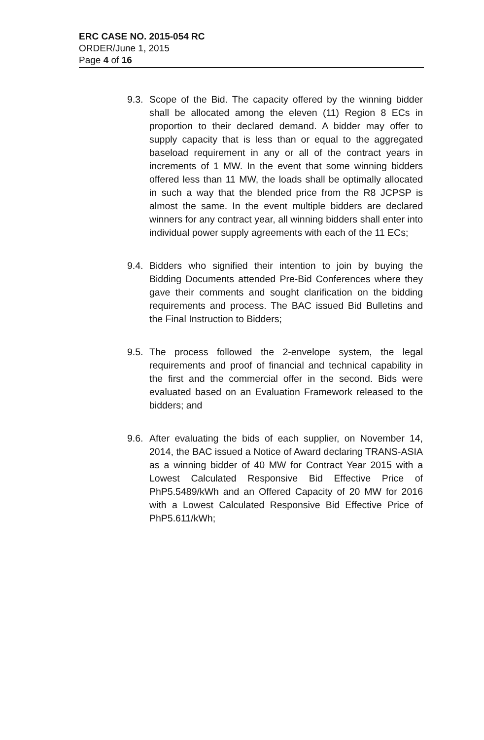ERC CASE NO. 2015-054 RC
ORDER/June 1, 2015
Page 4 of 16
9.3.
Scope of the Bid. The capacity offered by the winning bidder shall be allocated among the eleven (11) Region 8 ECs in proportion to their declared demand. A bidder may offer to supply capacity that is less than or equal to the aggregated baseload requirement in any or all of the contract years in increments of 1 MW. In the event that some winning bidders offered less than 11 MW, the loads shall be optimally allocated in such a way that the blended price from the R8 JCPSP is almost the same. In the event multiple bidders are declared winners for any contract year, all winning bidders shall enter into individual power supply agreements with each of the 11 ECs;
9.4.
Bidders who signified their intention to join by buying the Bidding Documents attended Pre-Bid Conferences where they gave their comments and sought clarification on the bidding requirements and process. The BAC issued Bid Bulletins and the Final Instruction to Bidders;
9.5.
The process followed the 2-envelope system, the legal requirements and proof of financial and technical capability in the first and the commercial offer in the second. Bids were evaluated based on an Evaluation Framework released to the bidders; and
9.6.
After evaluating the bids of each supplier, on November 14, 2014, the BAC issued a Notice of Award declaring TRANS-ASIA as a winning bidder of 40 MW for Contract Year 2015 with a Lowest Calculated Responsive Bid Effective Price of PhP5.5489/kWh and an Offered Capacity of 20 MW for 2016 with a Lowest Calculated Responsive Bid Effective Price of PhP5.611/kWh;